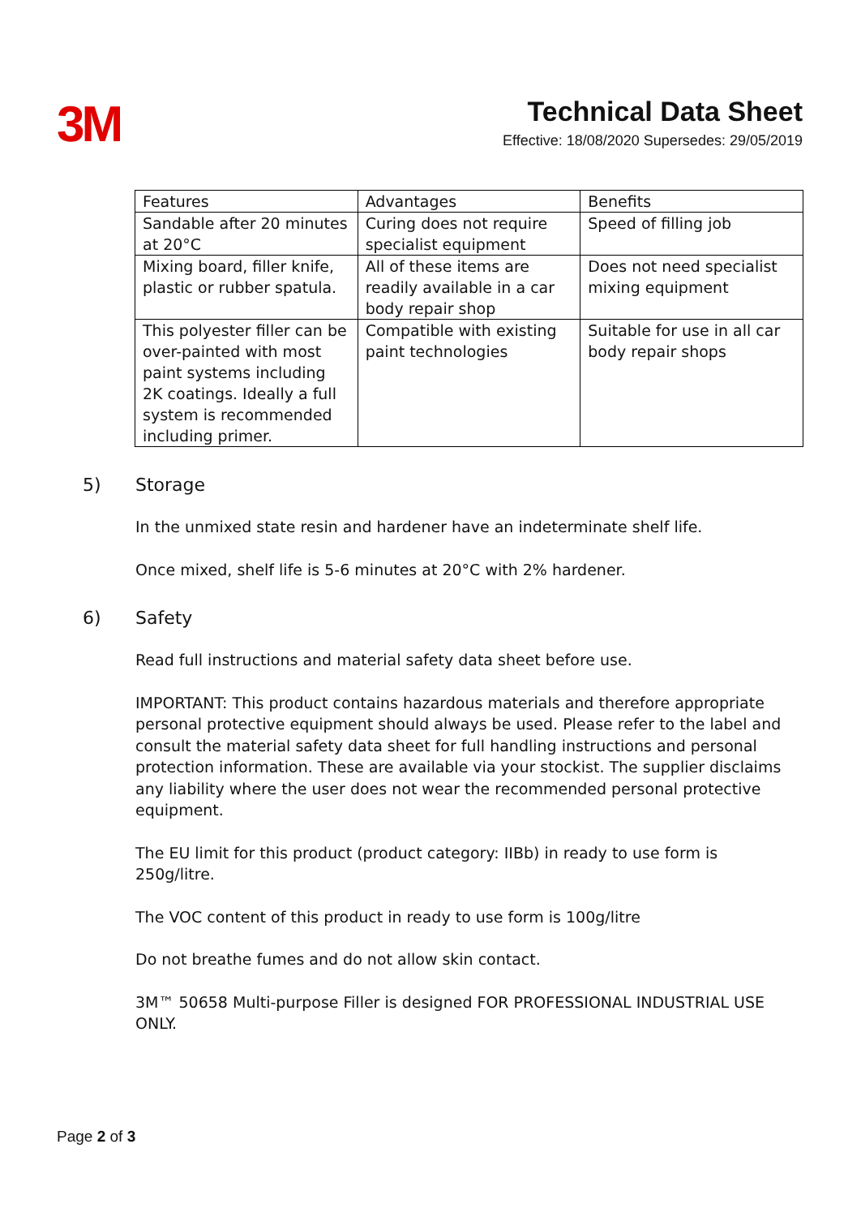3M
Technical Data Sheet
Effective: 18/08/2020 Supersedes: 29/05/2019
| Features | Advantages | Benefits |
| --- | --- | --- |
| Sandable after 20 minutes at 20°C | Curing does not require specialist equipment | Speed of filling job |
| Mixing board, filler knife, plastic or rubber spatula. | All of these items are readily available in a car body repair shop | Does not need specialist mixing equipment |
| This polyester filler can be over-painted with most paint systems including 2K coatings. Ideally a full system is recommended including primer. | Compatible with existing paint technologies | Suitable for use in all car body repair shops |
5) Storage
In the unmixed state resin and hardener have an indeterminate shelf life.
Once mixed, shelf life is 5-6 minutes at 20°C with 2% hardener.
6) Safety
Read full instructions and material safety data sheet before use.
IMPORTANT: This product contains hazardous materials and therefore appropriate personal protective equipment should always be used. Please refer to the label and consult the material safety data sheet for full handling instructions and personal protection information. These are available via your stockist. The supplier disclaims any liability where the user does not wear the recommended personal protective equipment.
The EU limit for this product (product category: IIBb) in ready to use form is 250g/litre.
The VOC content of this product in ready to use form is 100g/litre
Do not breathe fumes and do not allow skin contact.
3M™ 50658 Multi-purpose Filler is designed FOR PROFESSIONAL INDUSTRIAL USE ONLY.
Page 2 of 3